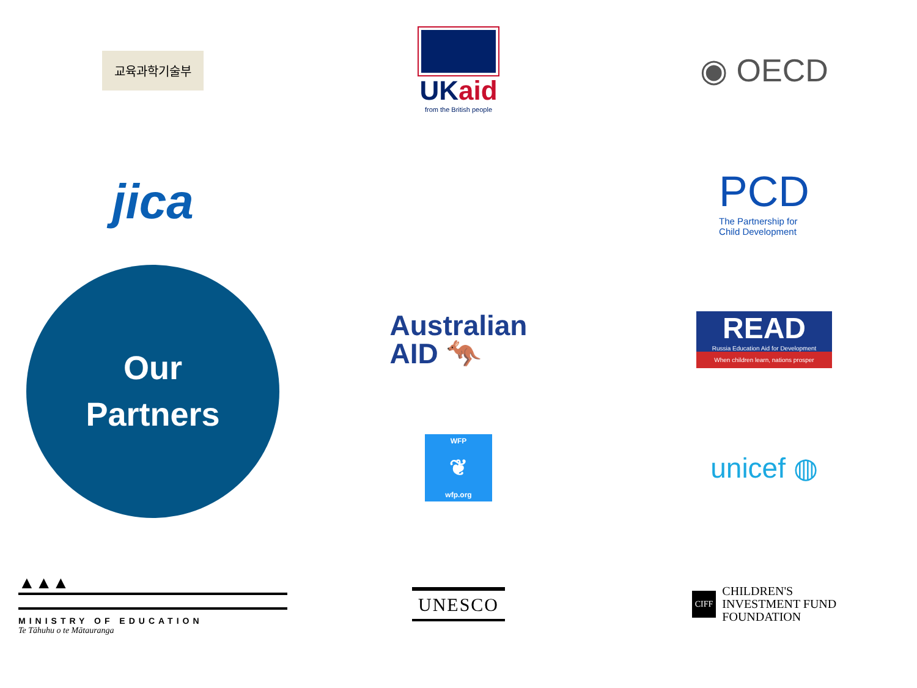교육과학기술부
UKaid
from the British people
◉ OECD
jica
PCD
The Partnership for
Child Development
Australian
AID 🦘
Our
Partners
READ
Russia Education Aid for Development
When children learn, nations prosper
WFP
❦
wfp.org
unicef ◍
▲▲▲
MINISTRY OF EDUCATION
Te Tāhuhu o te Mātauranga
UNESCO
CIFF
CHILDREN'S
INVESTMENT FUND
FOUNDATION